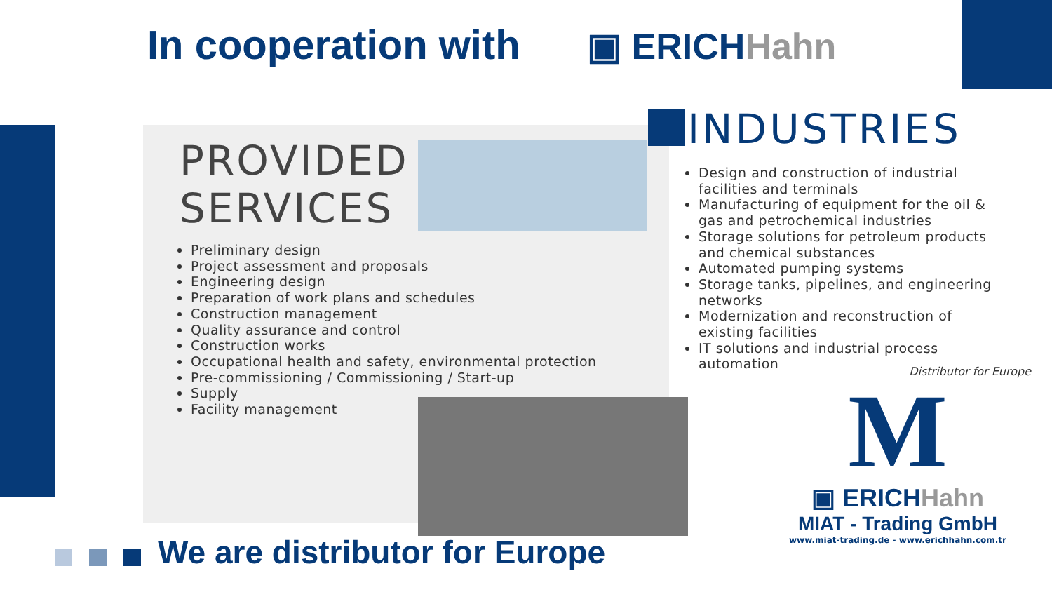In cooperation with ▣ ERICHHahn
PROVIDED
SERVICES
Preliminary design
Project assessment and proposals
Engineering design
Preparation of work plans and schedules
Construction management
Quality assurance and control
Construction works
Occupational health and safety, environmental protection
Pre-commissioning / Commissioning / Start-up
Supply
Facility management
INDUSTRIES
Design and construction of industrial facilities and terminals
Manufacturing of equipment for the oil & gas and petrochemical industries
Storage solutions for petroleum products and chemical substances
Automated pumping systems
Storage tanks, pipelines, and engineering networks
Modernization and reconstruction of existing facilities
IT solutions and industrial process automation
We are distributor for Europe
Distributor for Europe
M
▣ ERICHHahn
MIAT - Trading GmbH
www.miat-trading.de - www.erichhahn.com.tr